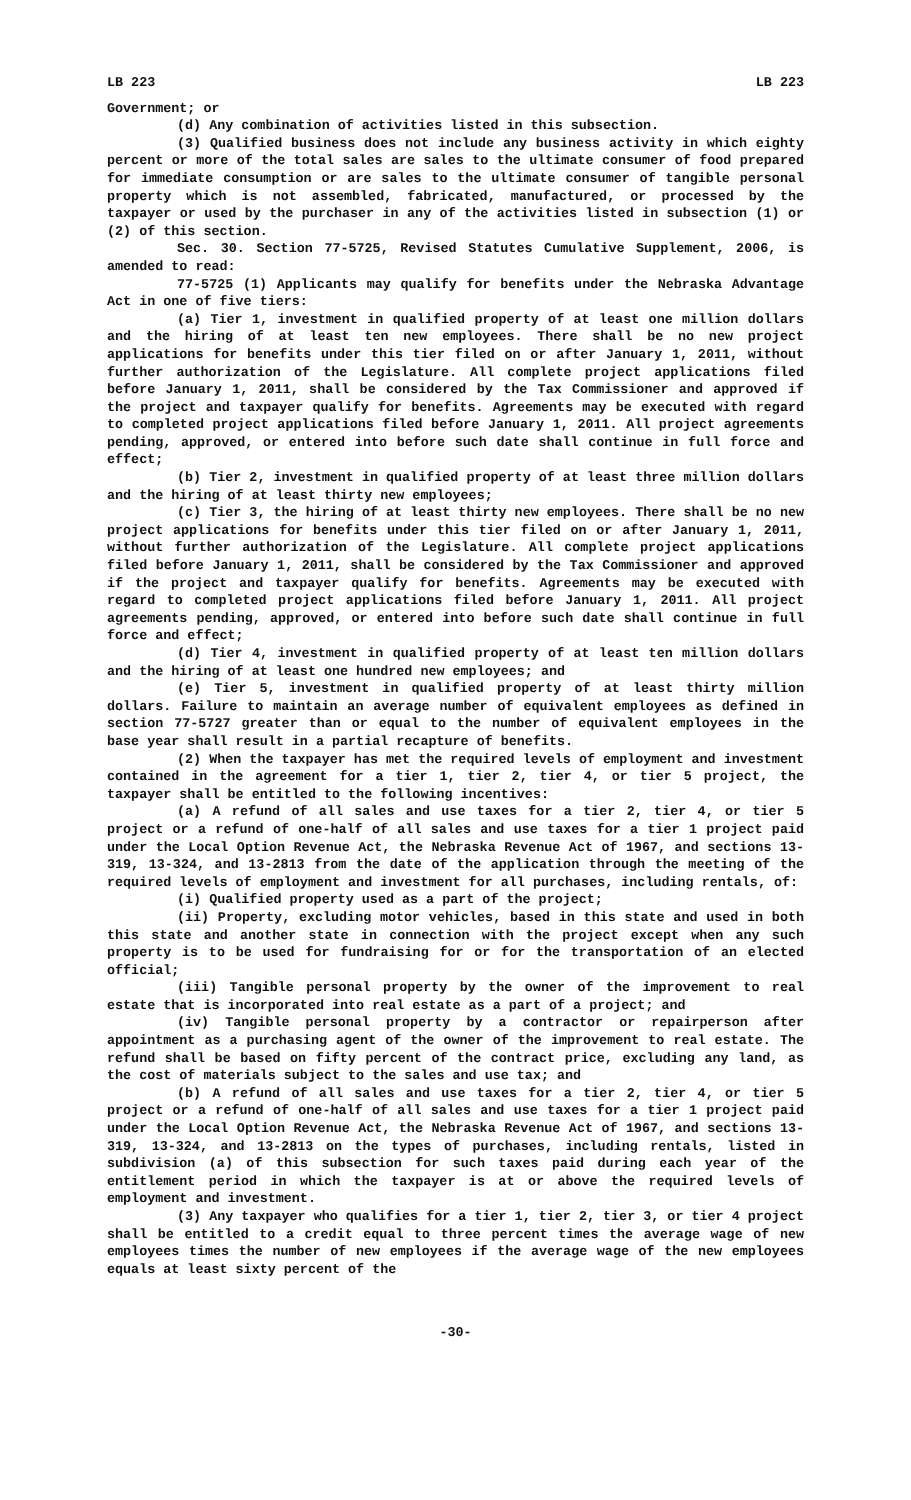LB 223 LB 223
Government; or
(d) Any combination of activities listed in this subsection.
(3) Qualified business does not include any business activity in which eighty percent or more of the total sales are sales to the ultimate consumer of food prepared for immediate consumption or are sales to the ultimate consumer of tangible personal property which is not assembled, fabricated, manufactured, or processed by the taxpayer or used by the purchaser in any of the activities listed in subsection (1) or (2) of this section.
Sec. 30. Section 77-5725, Revised Statutes Cumulative Supplement, 2006, is amended to read:
77-5725 (1) Applicants may qualify for benefits under the Nebraska Advantage Act in one of five tiers:
(a) Tier 1, investment in qualified property of at least one million dollars and the hiring of at least ten new employees. There shall be no new project applications for benefits under this tier filed on or after January 1, 2011, without further authorization of the Legislature. All complete project applications filed before January 1, 2011, shall be considered by the Tax Commissioner and approved if the project and taxpayer qualify for benefits. Agreements may be executed with regard to completed project applications filed before January 1, 2011. All project agreements pending, approved, or entered into before such date shall continue in full force and effect;
(b) Tier 2, investment in qualified property of at least three million dollars and the hiring of at least thirty new employees;
(c) Tier 3, the hiring of at least thirty new employees. There shall be no new project applications for benefits under this tier filed on or after January 1, 2011, without further authorization of the Legislature. All complete project applications filed before January 1, 2011, shall be considered by the Tax Commissioner and approved if the project and taxpayer qualify for benefits. Agreements may be executed with regard to completed project applications filed before January 1, 2011. All project agreements pending, approved, or entered into before such date shall continue in full force and effect;
(d) Tier 4, investment in qualified property of at least ten million dollars and the hiring of at least one hundred new employees; and
(e) Tier 5, investment in qualified property of at least thirty million dollars. Failure to maintain an average number of equivalent employees as defined in section 77-5727 greater than or equal to the number of equivalent employees in the base year shall result in a partial recapture of benefits.
(2) When the taxpayer has met the required levels of employment and investment contained in the agreement for a tier 1, tier 2, tier 4, or tier 5 project, the taxpayer shall be entitled to the following incentives:
(a) A refund of all sales and use taxes for a tier 2, tier 4, or tier 5 project or a refund of one-half of all sales and use taxes for a tier 1 project paid under the Local Option Revenue Act, the Nebraska Revenue Act of 1967, and sections 13-319, 13-324, and 13-2813 from the date of the application through the meeting of the required levels of employment and investment for all purchases, including rentals, of:
(i) Qualified property used as a part of the project;
(ii) Property, excluding motor vehicles, based in this state and used in both this state and another state in connection with the project except when any such property is to be used for fundraising for or for the transportation of an elected official;
(iii) Tangible personal property by the owner of the improvement to real estate that is incorporated into real estate as a part of a project; and
(iv) Tangible personal property by a contractor or repairperson after appointment as a purchasing agent of the owner of the improvement to real estate. The refund shall be based on fifty percent of the contract price, excluding any land, as the cost of materials subject to the sales and use tax; and
(b) A refund of all sales and use taxes for a tier 2, tier 4, or tier 5 project or a refund of one-half of all sales and use taxes for a tier 1 project paid under the Local Option Revenue Act, the Nebraska Revenue Act of 1967, and sections 13-319, 13-324, and 13-2813 on the types of purchases, including rentals, listed in subdivision (a) of this subsection for such taxes paid during each year of the entitlement period in which the taxpayer is at or above the required levels of employment and investment.
(3) Any taxpayer who qualifies for a tier 1, tier 2, tier 3, or tier 4 project shall be entitled to a credit equal to three percent times the average wage of new employees times the number of new employees if the average wage of the new employees equals at least sixty percent of the
-30-